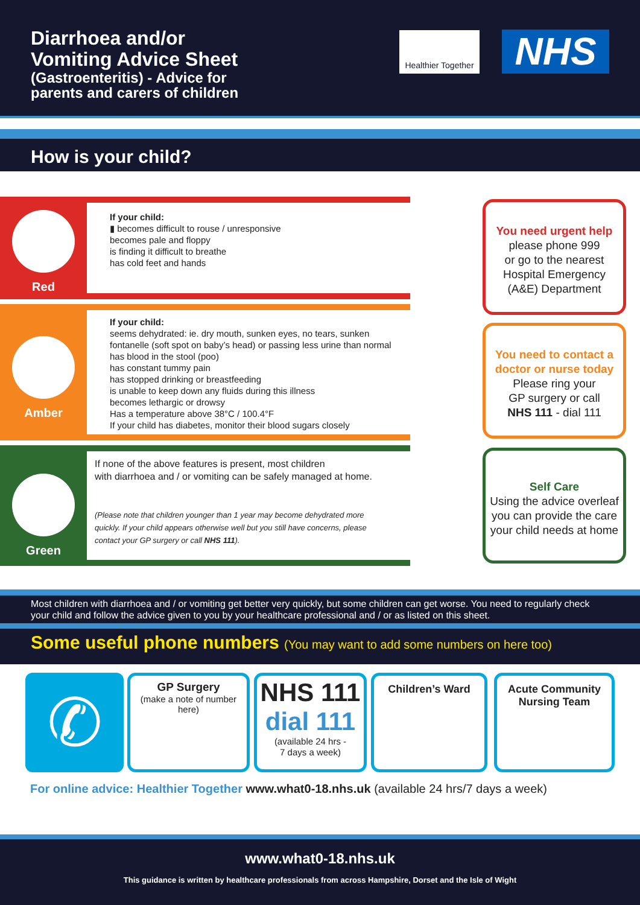Diarrhoea and/or
Vomiting Advice Sheet
(Gastroenteritis) - Advice for
parents and carers of children
Healthier Together
NHS
How is your child?
Red
If your child:
▮ becomes difficult to rouse / unresponsive
becomes pale and floppy
is finding it difficult to breathe
has cold feet and hands
You need urgent help
please phone 999
or go to the nearest
Hospital Emergency
(A&E) Department
Amber
If your child:
seems dehydrated: ie. dry mouth, sunken eyes, no tears, sunken
fontanelle (soft spot on baby’s head) or passing less urine than normal
has blood in the stool (poo)
has constant tummy pain
has stopped drinking or breastfeeding
is unable to keep down any fluids during this illness
becomes lethargic or drowsy
Has a temperature above 38°C / 100.4°F
If your child has diabetes, monitor their blood sugars closely
You need to contact a doctor or nurse today
Please ring your
GP surgery or call
NHS 111 - dial 111
Green
If none of the above features is present, most children
with diarrhoea and / or vomiting can be safely managed at home.
(Please note that children younger than 1 year may become dehydrated more
quickly. If your child appears otherwise well but you still have concerns, please
contact your GP surgery or call NHS 111).
Self Care
Using the advice overleaf you can provide the care your child needs at home
Most children with diarrhoea and / or vomiting get better very quickly, but some children can get worse. You need to regularly check your child and follow the advice given to you by your healthcare professional and / or as listed on this sheet.
Some useful phone numbers (You may want to add some numbers on here too)
✆
GP Surgery
(make a note of number here)
NHS 111
dial 111
(available 24 hrs -
7 days a week)
Children’s Ward
Acute Community Nursing Team
For online advice: Healthier Together www.what0-18.nhs.uk (available 24 hrs/7 days a week)
www.what0-18.nhs.uk
This guidance is written by healthcare professionals from across Hampshire, Dorset and the Isle of Wight